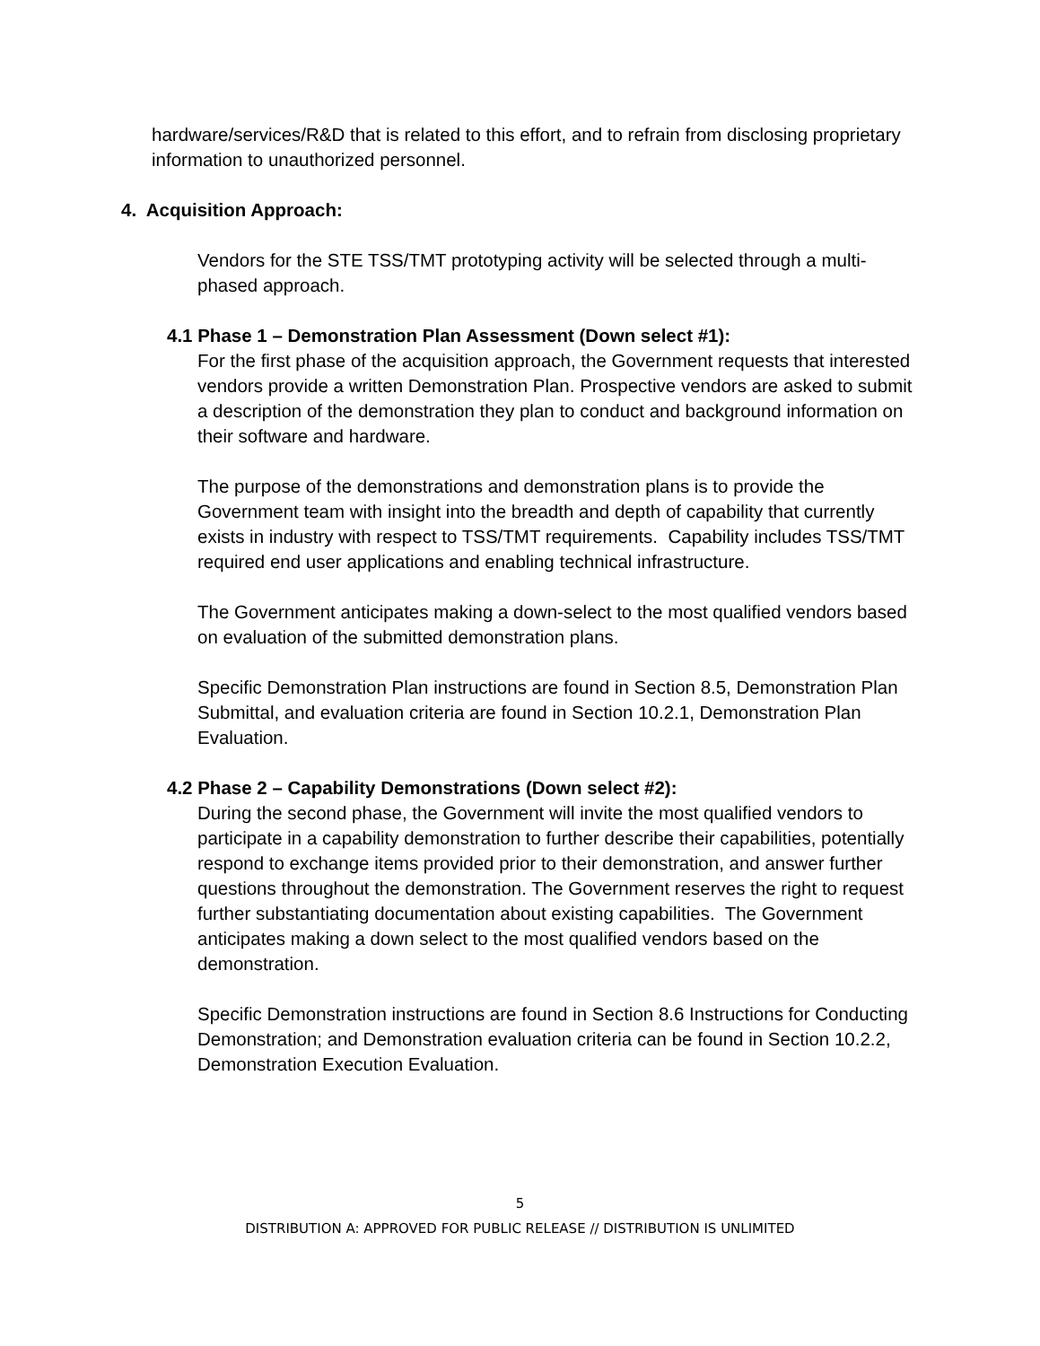hardware/services/R&D that is related to this effort, and to refrain from disclosing proprietary information to unauthorized personnel.
4. Acquisition Approach:
Vendors for the STE TSS/TMT prototyping activity will be selected through a multi-phased approach.
4.1 Phase 1 – Demonstration Plan Assessment (Down select #1):
For the first phase of the acquisition approach, the Government requests that interested vendors provide a written Demonstration Plan. Prospective vendors are asked to submit a description of the demonstration they plan to conduct and background information on their software and hardware.
The purpose of the demonstrations and demonstration plans is to provide the Government team with insight into the breadth and depth of capability that currently exists in industry with respect to TSS/TMT requirements. Capability includes TSS/TMT required end user applications and enabling technical infrastructure.
The Government anticipates making a down-select to the most qualified vendors based on evaluation of the submitted demonstration plans.
Specific Demonstration Plan instructions are found in Section 8.5, Demonstration Plan Submittal, and evaluation criteria are found in Section 10.2.1, Demonstration Plan Evaluation.
4.2 Phase 2 – Capability Demonstrations (Down select #2):
During the second phase, the Government will invite the most qualified vendors to participate in a capability demonstration to further describe their capabilities, potentially respond to exchange items provided prior to their demonstration, and answer further questions throughout the demonstration. The Government reserves the right to request further substantiating documentation about existing capabilities. The Government anticipates making a down select to the most qualified vendors based on the demonstration.
Specific Demonstration instructions are found in Section 8.6 Instructions for Conducting Demonstration; and Demonstration evaluation criteria can be found in Section 10.2.2, Demonstration Execution Evaluation.
5
DISTRIBUTION A: APPROVED FOR PUBLIC RELEASE // DISTRIBUTION IS UNLIMITED